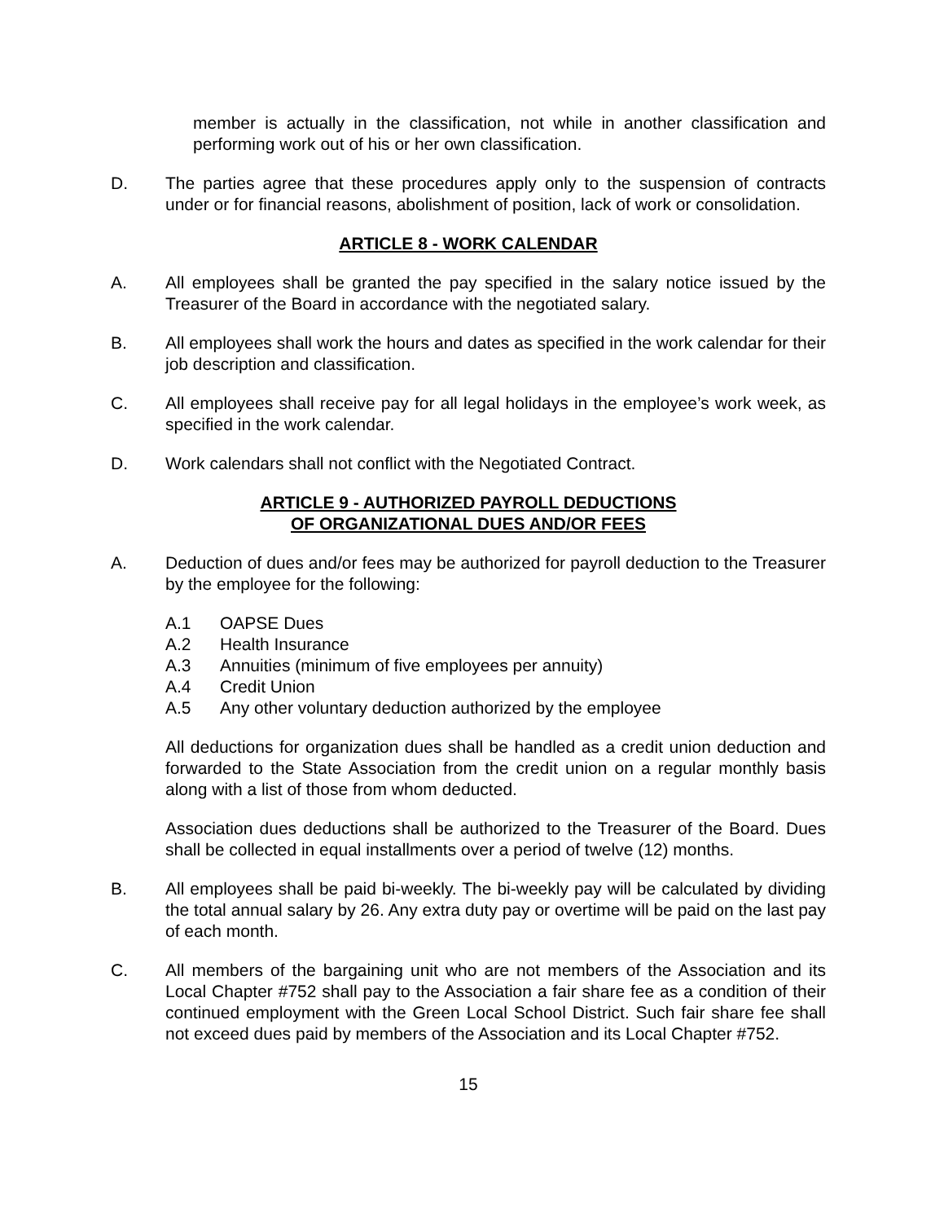member is actually in the classification, not while in another classification and performing work out of his or her own classification.
D. The parties agree that these procedures apply only to the suspension of contracts under or for financial reasons, abolishment of position, lack of work or consolidation.
ARTICLE 8 - WORK CALENDAR
A. All employees shall be granted the pay specified in the salary notice issued by the Treasurer of the Board in accordance with the negotiated salary.
B. All employees shall work the hours and dates as specified in the work calendar for their job description and classification.
C. All employees shall receive pay for all legal holidays in the employee’s work week, as specified in the work calendar.
D. Work calendars shall not conflict with the Negotiated Contract.
ARTICLE 9 - AUTHORIZED PAYROLL DEDUCTIONS
OF ORGANIZATIONAL DUES AND/OR FEES
A. Deduction of dues and/or fees may be authorized for payroll deduction to the Treasurer by the employee for the following:
A.1 OAPSE Dues
A.2 Health Insurance
A.3 Annuities (minimum of five employees per annuity)
A.4 Credit Union
A.5 Any other voluntary deduction authorized by the employee
All deductions for organization dues shall be handled as a credit union deduction and forwarded to the State Association from the credit union on a regular monthly basis along with a list of those from whom deducted.
Association dues deductions shall be authorized to the Treasurer of the Board. Dues shall be collected in equal installments over a period of twelve (12) months.
B. All employees shall be paid bi-weekly. The bi-weekly pay will be calculated by dividing the total annual salary by 26. Any extra duty pay or overtime will be paid on the last pay of each month.
C. All members of the bargaining unit who are not members of the Association and its Local Chapter #752 shall pay to the Association a fair share fee as a condition of their continued employment with the Green Local School District. Such fair share fee shall not exceed dues paid by members of the Association and its Local Chapter #752.
15